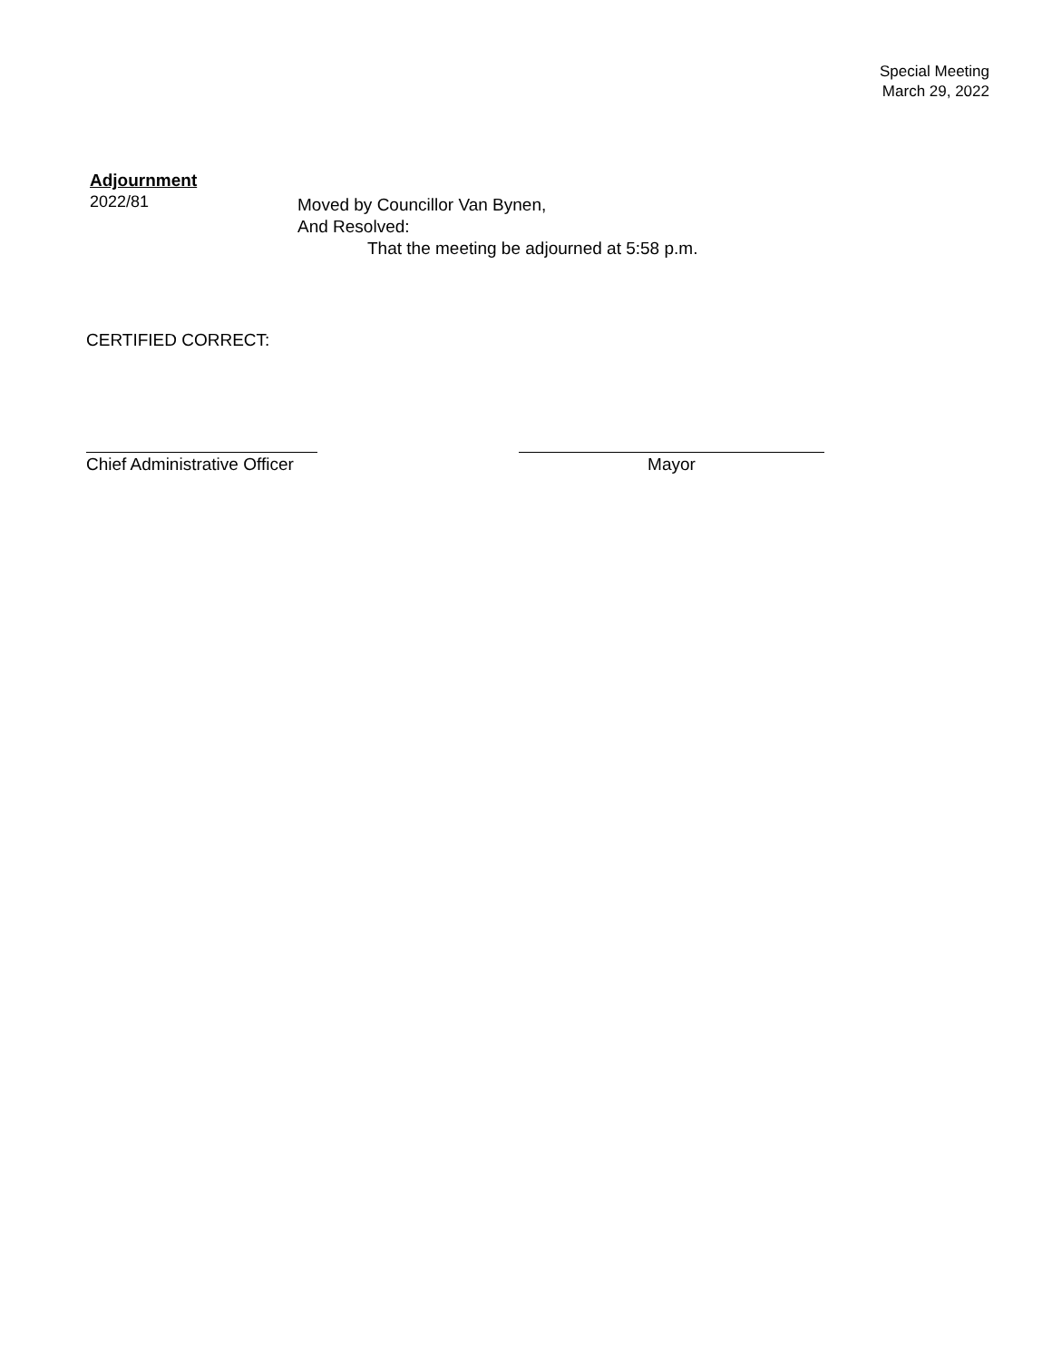Special Meeting
March 29, 2022
Adjournment
2022/81
Moved by Councillor Van Bynen,
And Resolved:
That the meeting be adjourned at 5:58 p.m.
CERTIFIED CORRECT:
Chief Administrative Officer
Mayor